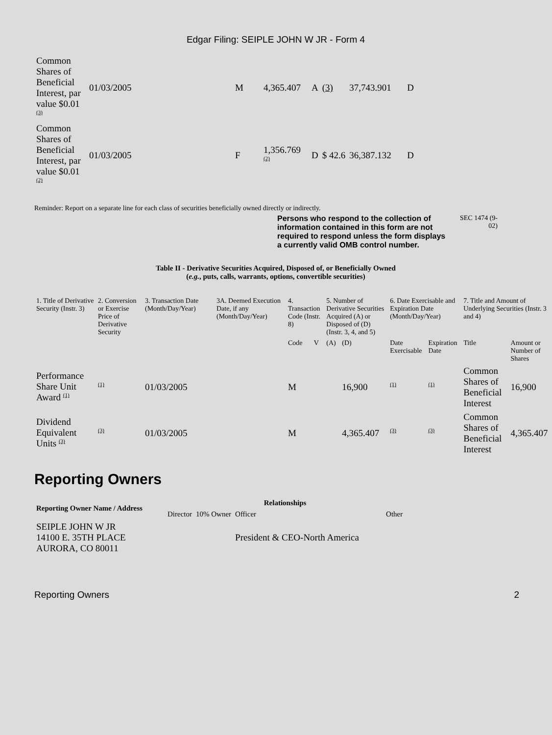Edgar Filing: SEIPLE JOHN W JR - Form 4
| Common Shares of Beneficial Interest, par value $0.01 <sup>(3)</sup> | 01/03/2005 | M | 4,365.407 | A | (3) | 37,743.901 | D |
| Common Shares of Beneficial Interest, par value $0.01 <sup>(2)</sup> | 01/03/2005 | F | 1,356.769 <sup>(2)</sup> | D | $ 42.6 | 36,387.132 | D |
Reminder: Report on a separate line for each class of securities beneficially owned directly or indirectly.
Persons who respond to the collection of information contained in this form are not required to respond unless the form displays a currently valid OMB control number.
SEC 1474 (9-02)
Table II - Derivative Securities Acquired, Disposed of, or Beneficially Owned
(e.g., puts, calls, warrants, options, convertible securities)
| 1. Title of Derivative Security (Instr. 3) | 2. Conversion or Exercise Price of Derivative Security | 3. Transaction Date (Month/Day/Year) | 3A. Deemed Execution Date, if any (Month/Day/Year) | 4. Transaction Code (Instr. 8) | | 5. Number of Derivative Securities Acquired (A) or Disposed of (D) (Instr. 3, 4, and 5) | | 6. Date Exercisable and Expiration Date (Month/Day/Year) | | 7. Title and Amount of Underlying Securities (Instr. 3 and 4) | |
| | | | | Code | V | (A) | (D) | Date Exercisable | Expiration Date | Title | Amount or Number of Shares |
| Performance Share Unit Award <sup>(1)</sup> | <sup>(1)</sup> | 01/03/2005 | | M | | | 16,900 | <sup>(1)</sup> | <sup>(1)</sup> | Common Shares of Beneficial Interest | 16,900 |
| Dividend Equivalent Units <sup>(3)</sup> | <sup>(3)</sup> | 01/03/2005 | | M | | | 4,365.407 | <sup>(3)</sup> | <sup>(3)</sup> | Common Shares of Beneficial Interest | 4,365.407 |
Reporting Owners
| Reporting Owner Name / Address | Relationships | | | |
| --- | --- | --- | --- | --- |
| | Director | 10% Owner | Officer | Other |
| SEIPLE JOHN W JR 14100 E. 35TH PLACE AURORA, CO 80011 | | | President & CEO-North America | |
Reporting Owners 2